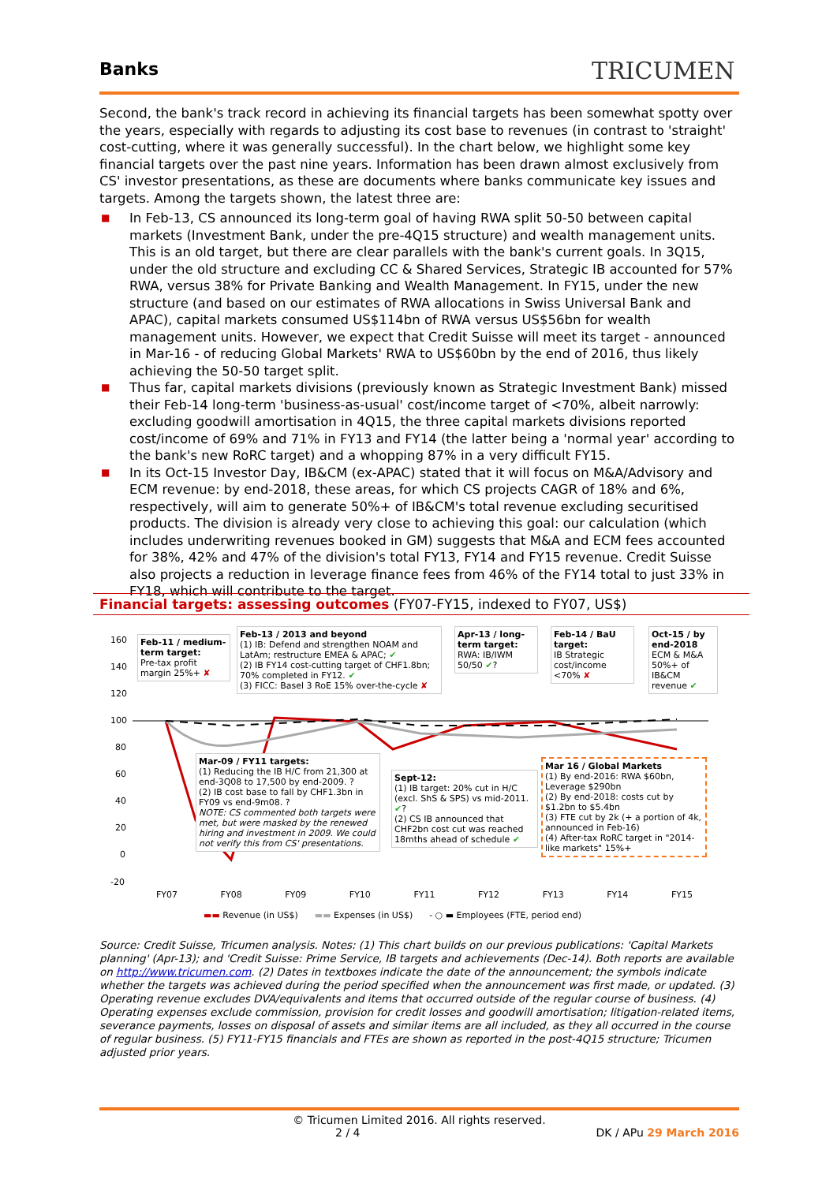Banks TRICUMEN
Second, the bank's track record in achieving its financial targets has been somewhat spotty over the years, especially with regards to adjusting its cost base to revenues (in contrast to 'straight' cost-cutting, where it was generally successful). In the chart below, we highlight some key financial targets over the past nine years. Information has been drawn almost exclusively from CS' investor presentations, as these are documents where banks communicate key issues and targets. Among the targets shown, the latest three are:
■ In Feb-13, CS announced its long-term goal of having RWA split 50-50 between capital markets (Investment Bank, under the pre-4Q15 structure) and wealth management units. This is an old target, but there are clear parallels with the bank's current goals. In 3Q15, under the old structure and excluding CC & Shared Services, Strategic IB accounted for 57% RWA, versus 38% for Private Banking and Wealth Management. In FY15, under the new structure (and based on our estimates of RWA allocations in Swiss Universal Bank and APAC), capital markets consumed US$114bn of RWA versus US$56bn for wealth management units. However, we expect that Credit Suisse will meet its target - announced in Mar-16 - of reducing Global Markets' RWA to US$60bn by the end of 2016, thus likely achieving the 50-50 target split.
■ Thus far, capital markets divisions (previously known as Strategic Investment Bank) missed their Feb-14 long-term 'business-as-usual' cost/income target of <70%, albeit narrowly: excluding goodwill amortisation in 4Q15, the three capital markets divisions reported cost/income of 69% and 71% in FY13 and FY14 (the latter being a 'normal year' according to the bank's new RoRC target) and a whopping 87% in a very difficult FY15.
■ In its Oct-15 Investor Day, IB&CM (ex-APAC) stated that it will focus on M&A/Advisory and ECM revenue: by end-2018, these areas, for which CS projects CAGR of 18% and 6%, respectively, will aim to generate 50%+ of IB&CM's total revenue excluding securitised products. The division is already very close to achieving this goal: our calculation (which includes underwriting revenues booked in GM) suggests that M&A and ECM fees accounted for 38%, 42% and 47% of the division's total FY13, FY14 and FY15 revenue. Credit Suisse also projects a reduction in leverage finance fees from 46% of the FY14 total to just 33% in FY18, which will contribute to the target.
Financial targets: assessing outcomes (FY07-FY15, indexed to FY07, US$)
160
140
120
100
80
60
40
20
0
-20
Feb-11 / medium-term target:
Pre-tax profit margin 25%+ ✘
Feb-13 / 2013 and beyond
(1) IB: Defend and strengthen NOAM and LatAm; restructure EMEA & APAC; ✔
(2) IB FY14 cost-cutting target of CHF1.8bn; 70% completed in FY12. ✔
(3) FICC: Basel 3 RoE 15% over-the-cycle ✘
Apr-13 / long-term target:
RWA: IB/IWM 50/50 ✔?
Feb-14 / BaU target:
IB Strategic cost/income <70% ✘
Oct-15 / by end-2018
ECM & M&A 50%+ of IB&CM revenue ✔
Mar-09 / FY11 targets:
(1) Reducing the IB H/C from 21,300 at end-3Q08 to 17,500 by end-2009. ?
(2) IB cost base to fall by CHF1.3bn in FY09 vs end-9m08. ?
NOTE: CS commented both targets were met, but were masked by the renewed hiring and investment in 2009. We could not verify this from CS' presentations.
Sept-12:
(1) IB target: 20% cut in H/C (excl. ShS & SPS) vs mid-2011. ✔?
(2) CS IB announced that CHF2bn cost cut was reached 18mths ahead of schedule ✔
Mar 16 / Global Markets
(1) By end-2016: RWA $60bn, Leverage $290bn
(2) By end-2018: costs cut by $1.2bn to $5.4bn
(3) FTE cut by 2k (+ a portion of 4k, announced in Feb-16)
(4) After-tax RoRC target in "2014-like markets" 15%+
FY07 FY08 FY09 FY10 FY11 FY12 FY13 FY14 FY15
▬▬ Revenue (in US$) ▬▬ Expenses (in US$) - ○ ▬ Employees (FTE, period end)
Source: Credit Suisse, Tricumen analysis. Notes: (1) This chart builds on our previous publications: 'Capital Markets planning' (Apr-13); and 'Credit Suisse: Prime Service, IB targets and achievements (Dec-14). Both reports are available on http://www.tricumen.com. (2) Dates in textboxes indicate the date of the announcement; the symbols indicate whether the targets was achieved during the period specified when the announcement was first made, or updated. (3) Operating revenue excludes DVA/equivalents and items that occurred outside of the regular course of business. (4) Operating expenses exclude commission, provision for credit losses and goodwill amortisation; litigation-related items, severance payments, losses on disposal of assets and similar items are all included, as they all occurred in the course of regular business. (5) FY11-FY15 financials and FTEs are shown as reported in the post-4Q15 structure; Tricumen adjusted prior years.
© Tricumen Limited 2016. All rights reserved.
2 / 4 DK / APu 29 March 2016